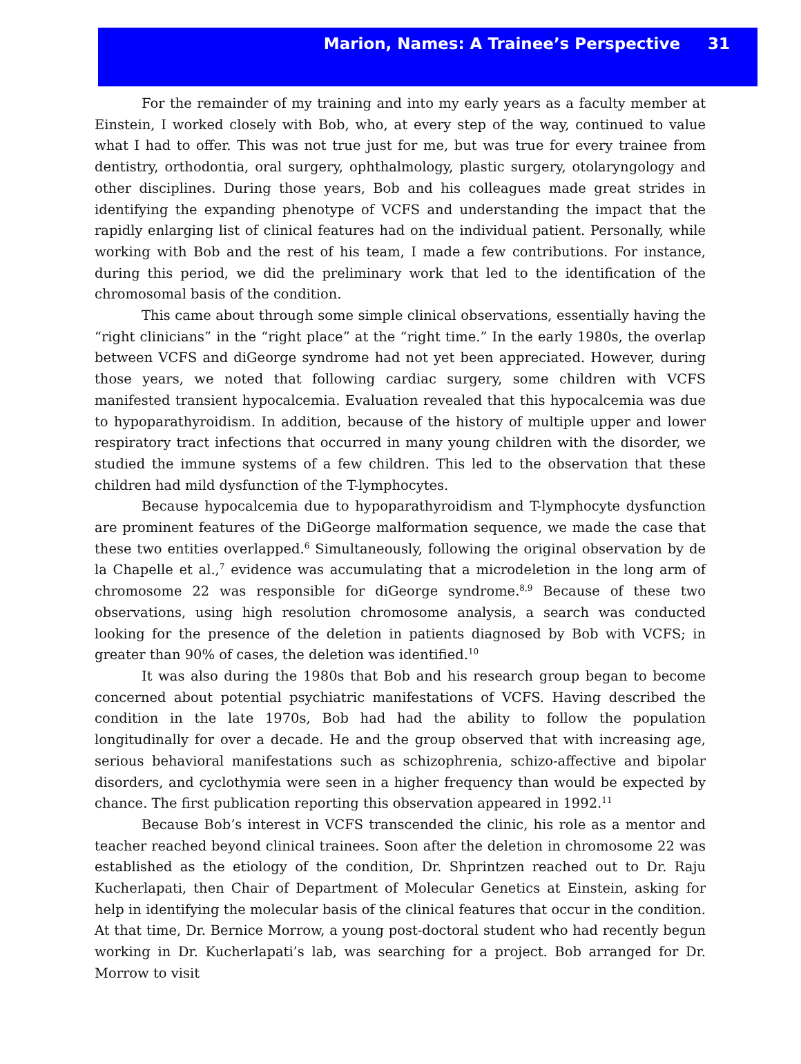Marion, Names: A Trainee’s Perspective 31
For the remainder of my training and into my early years as a faculty member at Einstein, I worked closely with Bob, who, at every step of the way, continued to value what I had to offer. This was not true just for me, but was true for every trainee from dentistry, orthodontia, oral surgery, ophthalmology, plastic surgery, otolaryngology and other disciplines. During those years, Bob and his colleagues made great strides in identifying the expanding phenotype of VCFS and understanding the impact that the rapidly enlarging list of clinical features had on the individual patient. Personally, while working with Bob and the rest of his team, I made a few contributions. For instance, during this period, we did the preliminary work that led to the identification of the chromosomal basis of the condition.
This came about through some simple clinical observations, essentially having the “right clinicians” in the “right place” at the “right time.” In the early 1980s, the overlap between VCFS and diGeorge syndrome had not yet been appreciated. However, during those years, we noted that following cardiac surgery, some children with VCFS manifested transient hypocalcemia. Evaluation revealed that this hypocalcemia was due to hypoparathyroidism. In addition, because of the history of multiple upper and lower respiratory tract infections that occurred in many young children with the disorder, we studied the immune systems of a few children. This led to the observation that these children had mild dysfunction of the T-lymphocytes.
Because hypocalcemia due to hypoparathyroidism and T-lymphocyte dysfunction are prominent features of the DiGeorge malformation sequence, we made the case that these two entities overlapped.<sup>6</sup> Simultaneously, following the original observation by de la Chapelle et al.,<sup>7</sup> evidence was accumulating that a microdeletion in the long arm of chromosome 22 was responsible for diGeorge syndrome.<sup>8,9</sup> Because of these two observations, using high resolution chromosome analysis, a search was conducted looking for the presence of the deletion in patients diagnosed by Bob with VCFS; in greater than 90% of cases, the deletion was identified.<sup>10</sup>
It was also during the 1980s that Bob and his research group began to become concerned about potential psychiatric manifestations of VCFS. Having described the condition in the late 1970s, Bob had had the ability to follow the population longitudinally for over a decade. He and the group observed that with increasing age, serious behavioral manifestations such as schizophrenia, schizo-affective and bipolar disorders, and cyclothymia were seen in a higher frequency than would be expected by chance. The first publication reporting this observation appeared in 1992.<sup>11</sup>
Because Bob’s interest in VCFS transcended the clinic, his role as a mentor and teacher reached beyond clinical trainees. Soon after the deletion in chromosome 22 was established as the etiology of the condition, Dr. Shprintzen reached out to Dr. Raju Kucherlapati, then Chair of Department of Molecular Genetics at Einstein, asking for help in identifying the molecular basis of the clinical features that occur in the condition. At that time, Dr. Bernice Morrow, a young post-doctoral student who had recently begun working in Dr. Kucherlapati’s lab, was searching for a project. Bob arranged for Dr. Morrow to visit